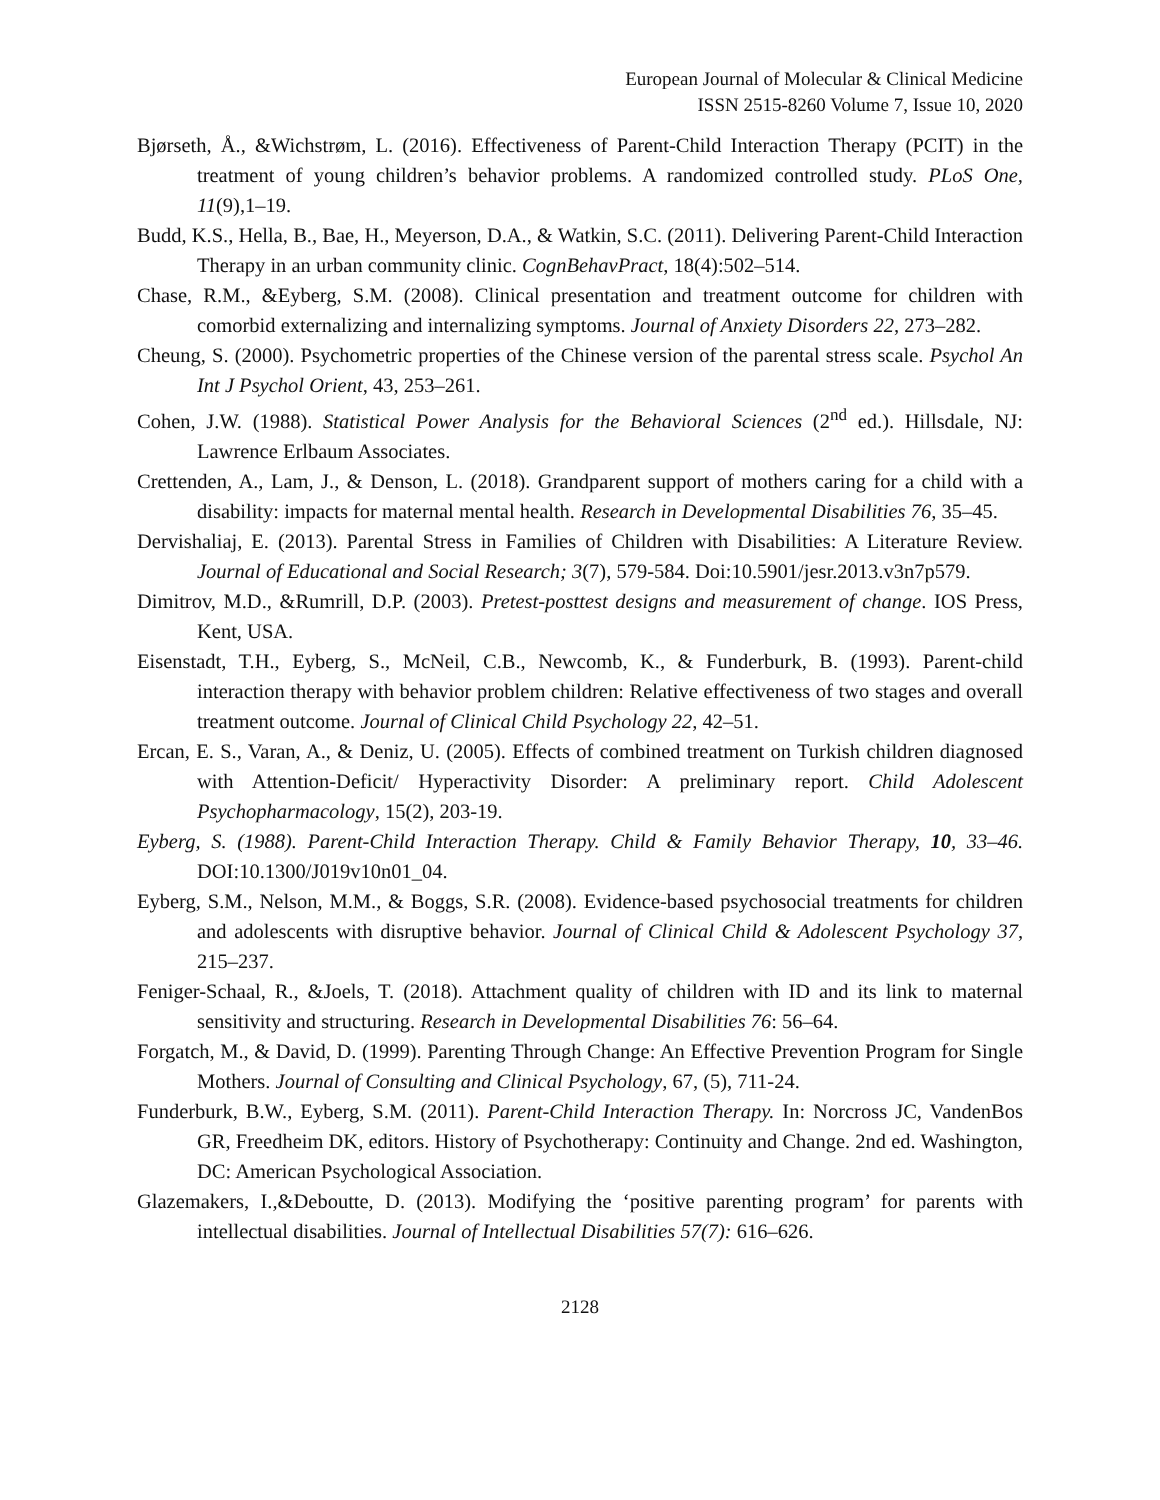European Journal of Molecular & Clinical Medicine
ISSN 2515-8260 Volume 7, Issue 10, 2020
Bjørseth, Å., &Wichstrøm, L. (2016). Effectiveness of Parent-Child Interaction Therapy (PCIT) in the treatment of young children’s behavior problems. A randomized controlled study. PLoS One, 11(9),1–19.
Budd, K.S., Hella, B., Bae, H., Meyerson, D.A., & Watkin, S.C. (2011). Delivering Parent-Child Interaction Therapy in an urban community clinic. CognBehavPract, 18(4):502–514.
Chase, R.M., &Eyberg, S.M. (2008). Clinical presentation and treatment outcome for children with comorbid externalizing and internalizing symptoms. Journal of Anxiety Disorders 22, 273–282.
Cheung, S. (2000). Psychometric properties of the Chinese version of the parental stress scale. Psychol An Int J Psychol Orient, 43, 253–261.
Cohen, J.W. (1988). Statistical Power Analysis for the Behavioral Sciences (2<sup>nd</sup> ed.). Hillsdale, NJ: Lawrence Erlbaum Associates.
Crettenden, A., Lam, J., & Denson, L. (2018). Grandparent support of mothers caring for a child with a disability: impacts for maternal mental health. Research in Developmental Disabilities 76, 35–45.
Dervishaliaj, E. (2013). Parental Stress in Families of Children with Disabilities: A Literature Review. Journal of Educational and Social Research; 3(7), 579-584. Doi:10.5901/jesr.2013.v3n7p579.
Dimitrov, M.D., &Rumrill, D.P. (2003). Pretest-posttest designs and measurement of change. IOS Press, Kent, USA.
Eisenstadt, T.H., Eyberg, S., McNeil, C.B., Newcomb, K., & Funderburk, B. (1993). Parent-child interaction therapy with behavior problem children: Relative effectiveness of two stages and overall treatment outcome. Journal of Clinical Child Psychology 22, 42–51.
Ercan, E. S., Varan, A., & Deniz, U. (2005). Effects of combined treatment on Turkish children diagnosed with Attention-Deficit/ Hyperactivity Disorder: A preliminary report. Child Adolescent Psychopharmacology, 15(2), 203-19.
Eyberg, S. (1988). Parent-Child Interaction Therapy. Child & Family Behavior Therapy, 10, 33–46. DOI:10.1300/J019v10n01_04.
Eyberg, S.M., Nelson, M.M., & Boggs, S.R. (2008). Evidence-based psychosocial treatments for children and adolescents with disruptive behavior. Journal of Clinical Child & Adolescent Psychology 37, 215–237.
Feniger-Schaal, R., &Joels, T. (2018). Attachment quality of children with ID and its link to maternal sensitivity and structuring. Research in Developmental Disabilities 76: 56–64.
Forgatch, M., & David, D. (1999). Parenting Through Change: An Effective Prevention Program for Single Mothers. Journal of Consulting and Clinical Psychology, 67, (5), 711-24.
Funderburk, B.W., Eyberg, S.M. (2011). Parent-Child Interaction Therapy. In: Norcross JC, VandenBos GR, Freedheim DK, editors. History of Psychotherapy: Continuity and Change. 2nd ed. Washington, DC: American Psychological Association.
Glazemakers, I.,&Deboutte, D. (2013). Modifying the ‘positive parenting program’ for parents with intellectual disabilities. Journal of Intellectual Disabilities 57(7): 616–626.
2128